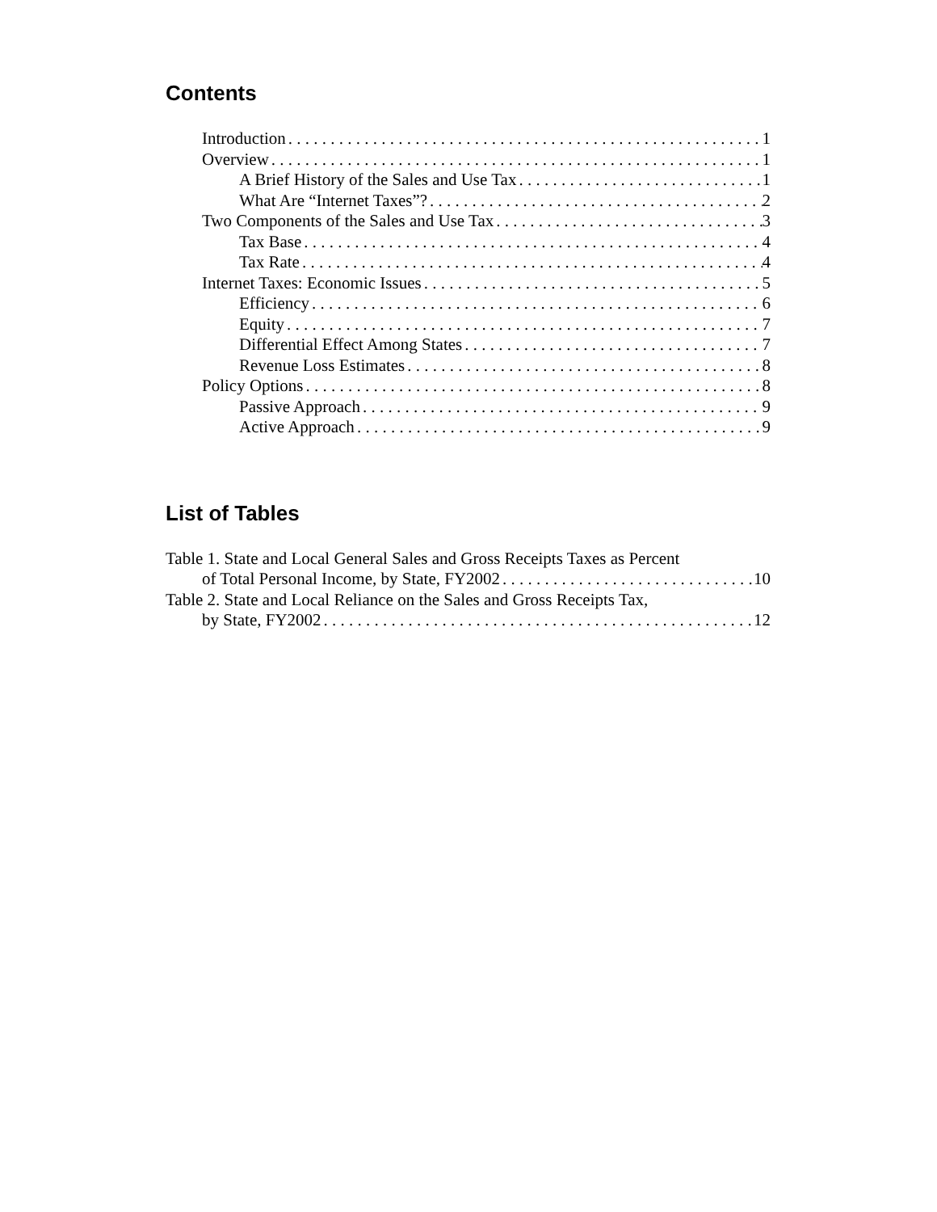Contents
Introduction 1
Overview 1
A Brief History of the Sales and Use Tax 1
What Are “Internet Taxes”? 2
Two Components of the Sales and Use Tax 3
Tax Base 4
Tax Rate 4
Internet Taxes: Economic Issues 5
Efficiency 6
Equity 7
Differential Effect Among States 7
Revenue Loss Estimates 8
Policy Options 8
Passive Approach 9
Active Approach 9
List of Tables
Table 1. State and Local General Sales and Gross Receipts Taxes as Percent
of Total Personal Income, by State, FY2002 10
Table 2. State and Local Reliance on the Sales and Gross Receipts Tax,
by State, FY2002 12